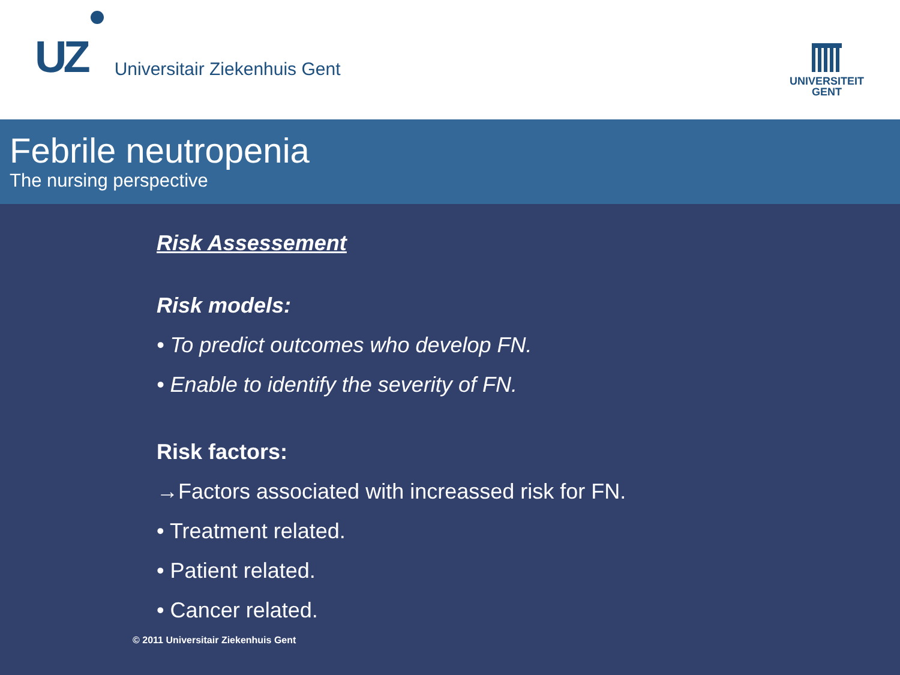UZ Universitair Ziekenhuis Gent
UNIVERSITEIT
GENT
Febrile neutropenia
The nursing perspective
Risk Assessement
Risk models:
• To predict outcomes who develop FN.
• Enable to identify the severity of FN.
Risk factors:
→Factors associated with increassed risk for FN.
• Treatment related.
• Patient related.
• Cancer related.
© 2011 Universitair Ziekenhuis Gent